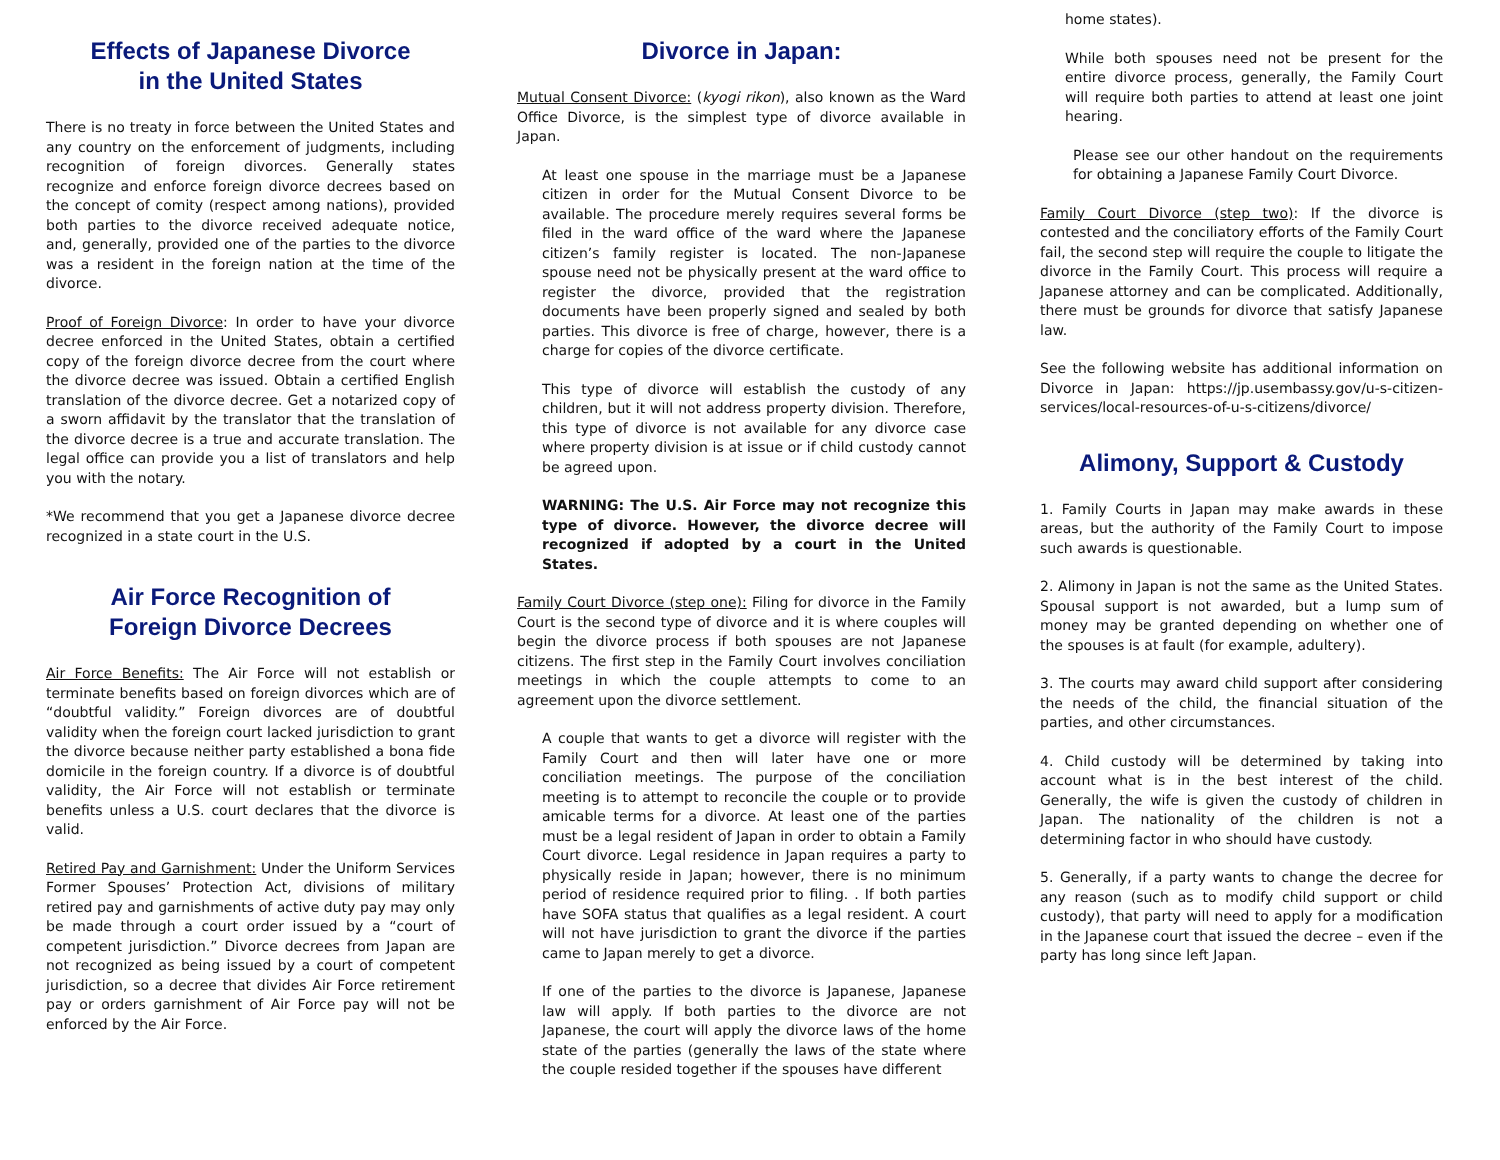Effects of Japanese Divorce
in the United States
There is no treaty in force between the United States and any country on the enforcement of judgments, including recognition of foreign divorces. Generally states recognize and enforce foreign divorce decrees based on the concept of comity (respect among nations), provided both parties to the divorce received adequate notice, and, generally, provided one of the parties to the divorce was a resident in the foreign nation at the time of the divorce.
Proof of Foreign Divorce: In order to have your divorce decree enforced in the United States, obtain a certified copy of the foreign divorce decree from the court where the divorce decree was issued. Obtain a certified English translation of the divorce decree. Get a notarized copy of a sworn affidavit by the translator that the translation of the divorce decree is a true and accurate translation. The legal office can provide you a list of translators and help you with the notary.
*We recommend that you get a Japanese divorce decree recognized in a state court in the U.S.
Air Force Recognition of
Foreign Divorce Decrees
Air Force Benefits: The Air Force will not establish or terminate benefits based on foreign divorces which are of “doubtful validity.” Foreign divorces are of doubtful validity when the foreign court lacked jurisdiction to grant the divorce because neither party established a bona fide domicile in the foreign country. If a divorce is of doubtful validity, the Air Force will not establish or terminate benefits unless a U.S. court declares that the divorce is valid.
Retired Pay and Garnishment: Under the Uniform Services Former Spouses’ Protection Act, divisions of military retired pay and garnishments of active duty pay may only be made through a court order issued by a “court of competent jurisdiction.” Divorce decrees from Japan are not recognized as being issued by a court of competent jurisdiction, so a decree that divides Air Force retirement pay or orders garnishment of Air Force pay will not be enforced by the Air Force.
Divorce in Japan:
Mutual Consent Divorce: (kyogi rikon), also known as the Ward Office Divorce, is the simplest type of divorce available in Japan.
At least one spouse in the marriage must be a Japanese citizen in order for the Mutual Consent Divorce to be available. The procedure merely requires several forms be filed in the ward office of the ward where the Japanese citizen’s family register is located. The non-Japanese spouse need not be physically present at the ward office to register the divorce, provided that the registration documents have been properly signed and sealed by both parties. This divorce is free of charge, however, there is a charge for copies of the divorce certificate.
This type of divorce will establish the custody of any children, but it will not address property division. Therefore, this type of divorce is not available for any divorce case where property division is at issue or if child custody cannot be agreed upon.
WARNING: The U.S. Air Force may not recognize this type of divorce. However, the divorce decree will recognized if adopted by a court in the United States.
Family Court Divorce (step one): Filing for divorce in the Family Court is the second type of divorce and it is where couples will begin the divorce process if both spouses are not Japanese citizens. The first step in the Family Court involves conciliation meetings in which the couple attempts to come to an agreement upon the divorce settlement.
A couple that wants to get a divorce will register with the Family Court and then will later have one or more conciliation meetings. The purpose of the conciliation meeting is to attempt to reconcile the couple or to provide amicable terms for a divorce. At least one of the parties must be a legal resident of Japan in order to obtain a Family Court divorce. Legal residence in Japan requires a party to physically reside in Japan; however, there is no minimum period of residence required prior to filing. . If both parties have SOFA status that qualifies as a legal resident. A court will not have jurisdiction to grant the divorce if the parties came to Japan merely to get a divorce.
If one of the parties to the divorce is Japanese, Japanese law will apply. If both parties to the divorce are not Japanese, the court will apply the divorce laws of the home state of the parties (generally the laws of the state where the couple resided together if the spouses have different
home states).
While both spouses need not be present for the entire divorce process, generally, the Family Court will require both parties to attend at least one joint hearing.
Please see our other handout on the requirements for obtaining a Japanese Family Court Divorce.
Family Court Divorce (step two): If the divorce is contested and the conciliatory efforts of the Family Court fail, the second step will require the couple to litigate the divorce in the Family Court. This process will require a Japanese attorney and can be complicated. Additionally, there must be grounds for divorce that satisfy Japanese law.
See the following website has additional information on Divorce in Japan: https://jp.usembassy.gov/u-s-citizen-services/local-resources-of-u-s-citizens/divorce/
Alimony, Support & Custody
1. Family Courts in Japan may make awards in these areas, but the authority of the Family Court to impose such awards is questionable.
2. Alimony in Japan is not the same as the United States. Spousal support is not awarded, but a lump sum of money may be granted depending on whether one of the spouses is at fault (for example, adultery).
3. The courts may award child support after considering the needs of the child, the financial situation of the parties, and other circumstances.
4. Child custody will be determined by taking into account what is in the best interest of the child. Generally, the wife is given the custody of children in Japan. The nationality of the children is not a determining factor in who should have custody.
5. Generally, if a party wants to change the decree for any reason (such as to modify child support or child custody), that party will need to apply for a modification in the Japanese court that issued the decree – even if the party has long since left Japan.